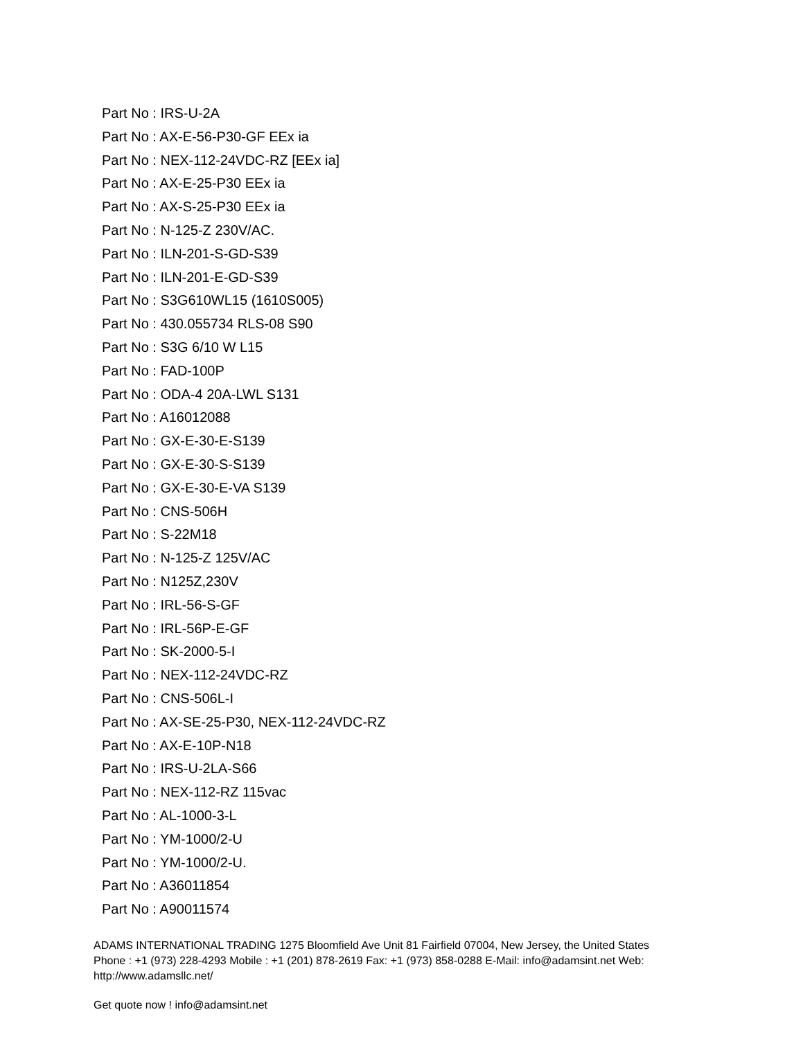Part No : IRS-U-2A
Part No : AX-E-56-P30-GF EEx ia
Part No : NEX-112-24VDC-RZ [EEx ia]
Part No : AX-E-25-P30 EEx ia
Part No : AX-S-25-P30 EEx ia
Part No : N-125-Z 230V/AC.
Part No : ILN-201-S-GD-S39
Part No : ILN-201-E-GD-S39
Part No : S3G610WL15 (1610S005)
Part No : 430.055734 RLS-08 S90
Part No : S3G 6/10 W L15
Part No : FAD-100P
Part No : ODA-4 20A-LWL S131
Part No : A16012088
Part No : GX-E-30-E-S139
Part No : GX-E-30-S-S139
Part No : GX-E-30-E-VA S139
Part No : CNS-506H
Part No : S-22M18
Part No : N-125-Z 125V/AC
Part No : N125Z,230V
Part No : IRL-56-S-GF
Part No : IRL-56P-E-GF
Part No : SK-2000-5-I
Part No : NEX-112-24VDC-RZ
Part No : CNS-506L-I
Part No : AX-SE-25-P30, NEX-112-24VDC-RZ
Part No : AX-E-10P-N18
Part No : IRS-U-2LA-S66
Part No : NEX-112-RZ 115vac
Part No : AL-1000-3-L
Part No : YM-1000/2-U
Part No : YM-1000/2-U.
Part No : A36011854
Part No : A90011574
ADAMS INTERNATIONAL TRADING 1275 Bloomfield Ave Unit 81 Fairfield 07004, New Jersey, the United States Phone : +1 (973) 228-4293 Mobile : +1 (201) 878-2619 Fax: +1 (973) 858-0288 E-Mail: info@adamsint.net Web: http://www.adamsllc.net/
Get quote now ! info@adamsint.net